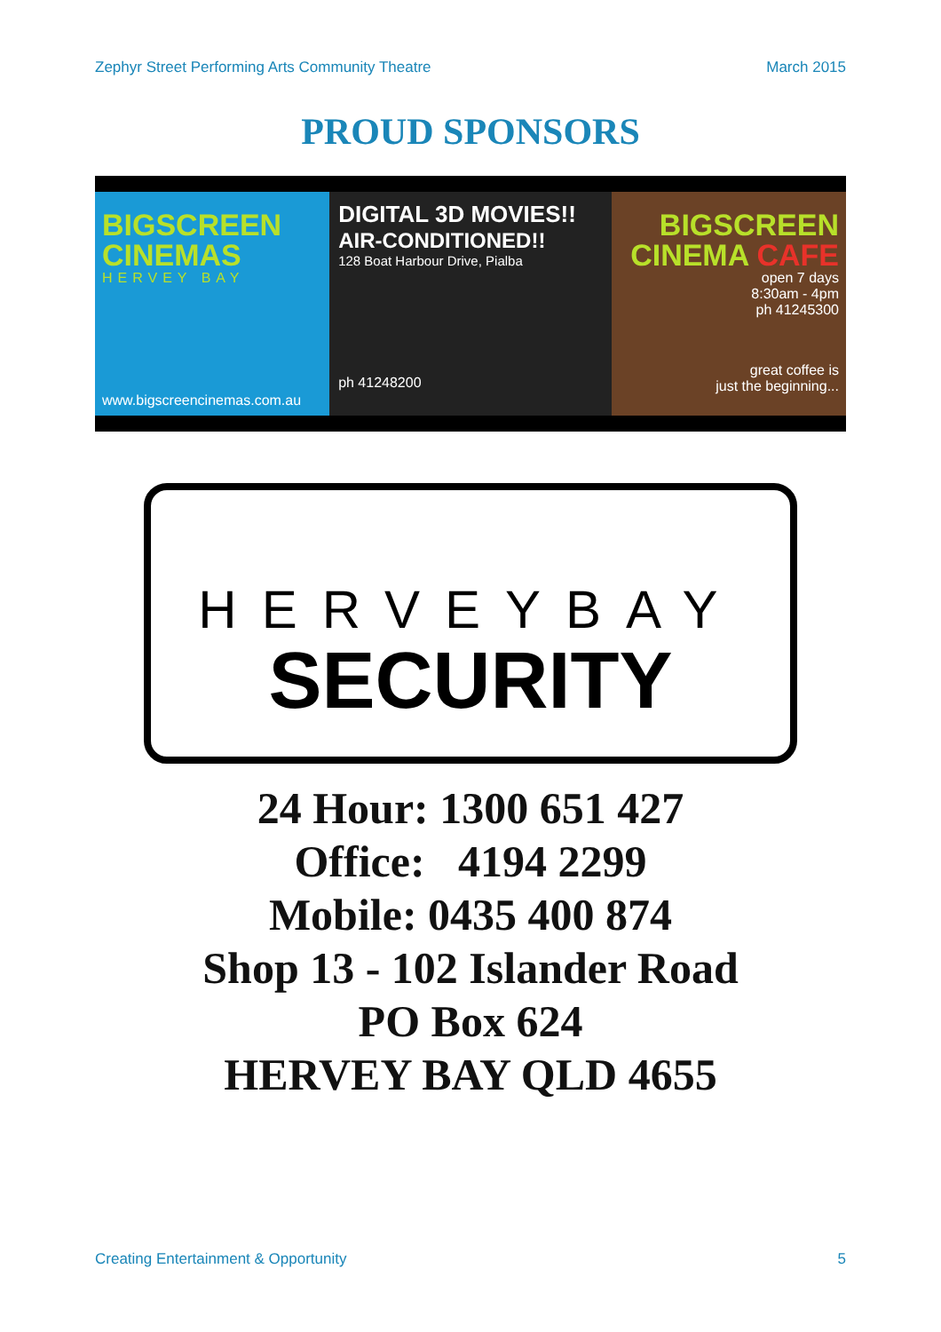Zephyr Street Performing Arts Community Theatre March 2015
PROUD SPONSORS
BIGSCREEN CINEMAS
HERVEY BAY
www.bigscreencinemas.com.au
DIGITAL 3D MOVIES!!
AIR-CONDITIONED!!
128 Boat Harbour Drive, Pialba
ph 41248200
BIGSCREEN CINEMA CAFE
open 7 days
8:30am - 4pm
ph 41245300
great coffee is
just the beginning...
HERVEYBAY
SECURITY
24 Hour: 1300 651 427
Office: 4194 2299
Mobile: 0435 400 874
Shop 13 - 102 Islander Road
PO Box 624
HERVEY BAY QLD 4655
Creating Entertainment & Opportunity 5